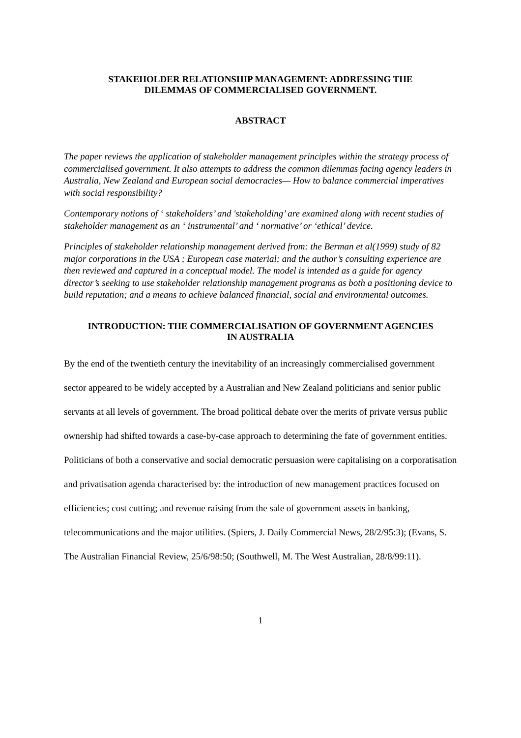STAKEHOLDER RELATIONSHIP MANAGEMENT: ADDRESSING THE
DILEMMAS OF COMMERCIALISED GOVERNMENT.
ABSTRACT
The paper reviews the application of stakeholder management principles within the strategy process of commercialised government. It also attempts to address the common dilemmas facing agency leaders in Australia, New Zealand and European social democracies— How to balance commercial imperatives with social responsibility?
Contemporary notions of ‘ stakeholders’ and 'stakeholding’ are examined along with recent studies of stakeholder management as an ‘ instrumental’ and ‘ normative’ or ‘ethical’ device.
Principles of stakeholder relationship management derived from: the Berman et al(1999) study of 82 major corporations in the USA ; European case material; and the author’s consulting experience are then reviewed and captured in a conceptual model. The model is intended as a guide for agency director’s seeking to use stakeholder relationship management programs as both a positioning device to build reputation; and a means to achieve balanced financial, social and environmental outcomes.
INTRODUCTION: THE COMMERCIALISATION OF GOVERNMENT AGENCIES
IN AUSTRALIA
By the end of the twentieth century the inevitability of an increasingly commercialised government sector appeared to be widely accepted by a Australian and New Zealand politicians and senior public servants at all levels of government. The broad political debate over the merits of private versus public ownership had shifted towards a case-by-case approach to determining the fate of government entities. Politicians of both a conservative and social democratic persuasion were capitalising on a corporatisation and privatisation agenda characterised by: the introduction of new management practices focused on efficiencies; cost cutting; and revenue raising from the sale of government assets in banking, telecommunications and the major utilities. (Spiers, J. Daily Commercial News, 28/2/95:3); (Evans, S. The Australian Financial Review, 25/6/98:50; (Southwell, M. The West Australian, 28/8/99:11).
1